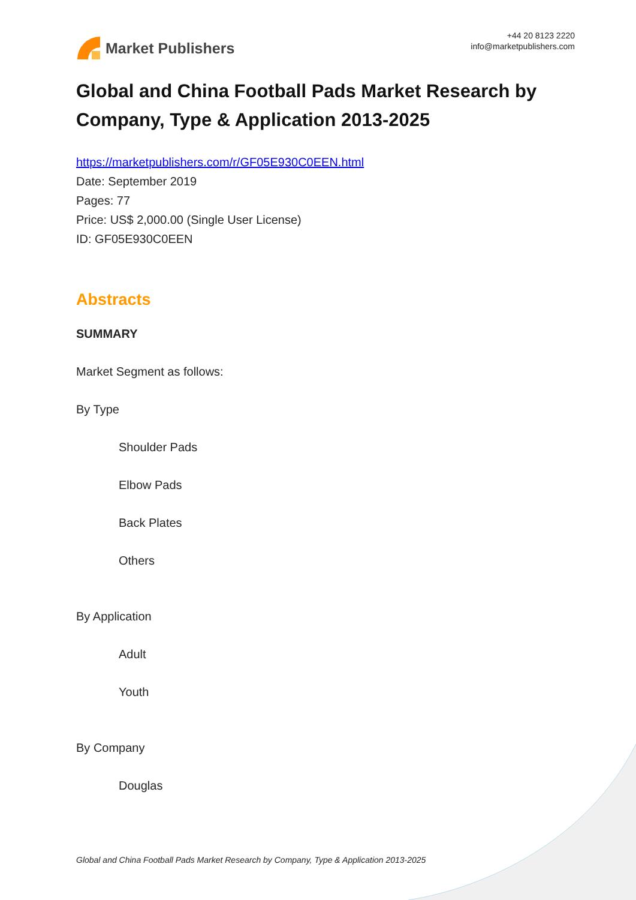Market Publishers
+44 20 8123 2220
info@marketpublishers.com
Global and China Football Pads Market Research by Company, Type & Application 2013-2025
https://marketpublishers.com/r/GF05E930C0EEN.html
Date: September 2019
Pages: 77
Price: US$ 2,000.00 (Single User License)
ID: GF05E930C0EEN
Abstracts
SUMMARY
Market Segment as follows:
By Type
Shoulder Pads
Elbow Pads
Back Plates
Others
By Application
Adult
Youth
By Company
Douglas
Global and China Football Pads Market Research by Company, Type & Application 2013-2025